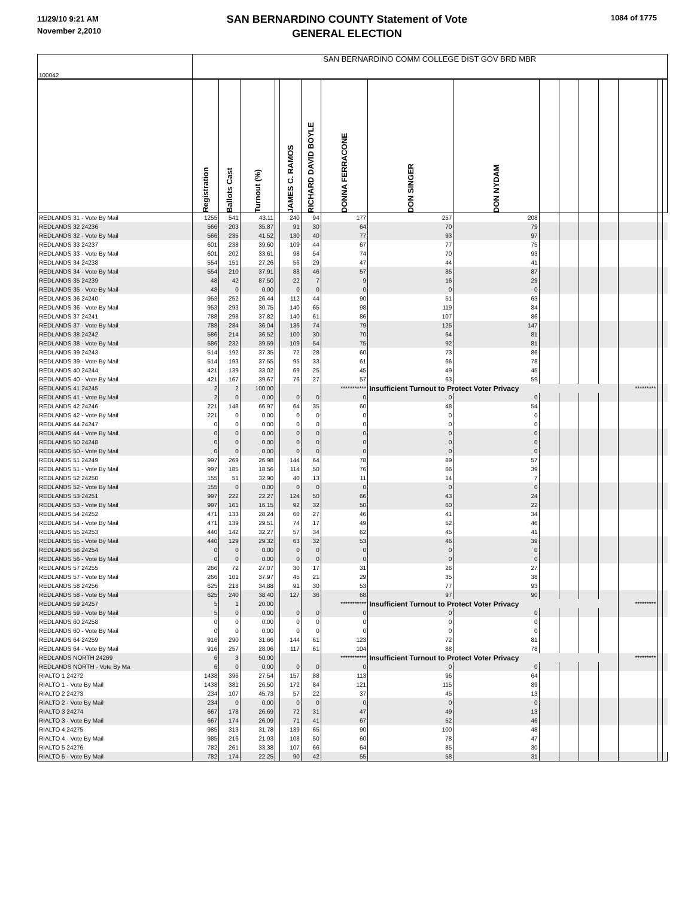11/29/10 9:21 AM
November 2,2010
SAN BERNARDINO COUNTY Statement of Vote
GENERAL ELECTION
1084 of 1775
| 100042 | SAN BERNARDINO COMM COLLEGE DIST GOV BRD MBR | | | | | | | | | | | | | | | |
| | Registration | Ballots Cast | Turnout (%) | | JAMES C. RAMOS | RICHARD DAVID BOYLE | DONNA FERRACONE | DON SINGER | DON NYDAM | | | | | | | |
| REDLANDS 31 - Vote By Mail | 1255 | 541 | 43.11 | | 240 | 94 | 177 | 257 | 208 | | | | | | | |
| REDLANDS 32 24236 | 566 | 203 | 35.87 | | 91 | 30 | 64 | 70 | 79 | | | | | | | |
| REDLANDS 32 - Vote By Mail | 566 | 235 | 41.52 | | 130 | 40 | 77 | 93 | 97 | | | | | | | |
| REDLANDS 33 24237 | 601 | 238 | 39.60 | | 109 | 44 | 67 | 77 | 75 | | | | | | | |
| REDLANDS 33 - Vote By Mail | 601 | 202 | 33.61 | | 98 | 54 | 74 | 70 | 93 | | | | | | | |
| REDLANDS 34 24238 | 554 | 151 | 27.26 | | 56 | 29 | 47 | 44 | 41 | | | | | | | |
| REDLANDS 34 - Vote By Mail | 554 | 210 | 37.91 | | 88 | 46 | 57 | 85 | 87 | | | | | | | |
| REDLANDS 35 24239 | 48 | 42 | 87.50 | | 22 | 7 | 9 | 16 | 29 | | | | | | | |
| REDLANDS 35 - Vote By Mail | 48 | 0 | 0.00 | | 0 | 0 | 0 | 0 | 0 | | | | | | | |
| REDLANDS 36 24240 | 953 | 252 | 26.44 | | 112 | 44 | 90 | 51 | 63 | | | | | | | |
| REDLANDS 36 - Vote By Mail | 953 | 293 | 30.75 | | 140 | 65 | 98 | 119 | 84 | | | | | | | |
| REDLANDS 37 24241 | 788 | 298 | 37.82 | | 140 | 61 | 86 | 107 | 86 | | | | | | | |
| REDLANDS 37 - Vote By Mail | 788 | 284 | 36.04 | | 136 | 74 | 79 | 125 | 147 | | | | | | | |
| REDLANDS 38 24242 | 586 | 214 | 36.52 | | 100 | 30 | 70 | 64 | 81 | | | | | | | |
| REDLANDS 38 - Vote By Mail | 586 | 232 | 39.59 | | 109 | 54 | 75 | 92 | 81 | | | | | | | |
| REDLANDS 39 24243 | 514 | 192 | 37.35 | | 72 | 28 | 60 | 73 | 86 | | | | | | | |
| REDLANDS 39 - Vote By Mail | 514 | 193 | 37.55 | | 95 | 33 | 61 | 66 | 78 | | | | | | | |
| REDLANDS 40 24244 | 421 | 139 | 33.02 | | 69 | 25 | 45 | 49 | 45 | | | | | | | |
| REDLANDS 40 - Vote By Mail | 421 | 167 | 39.67 | | 76 | 27 | 57 | 63 | 59 | | | | | | | |
| REDLANDS 41 24245 | 2 | 2 | 100.00 | | | | *********** | Insufficient Turnout to Protect Voter Privacy | | | | | | ********* | | |
| REDLANDS 41 - Vote By Mail | 2 | 0 | 0.00 | | 0 | 0 | 0 | 0 | 0 | | | | | | | |
| REDLANDS 42 24246 | 221 | 148 | 66.97 | | 64 | 35 | 60 | 48 | 54 | | | | | | | |
| REDLANDS 42 - Vote By Mail | 221 | 0 | 0.00 | | 0 | 0 | 0 | 0 | 0 | | | | | | | |
| REDLANDS 44 24247 | 0 | 0 | 0.00 | | 0 | 0 | 0 | 0 | 0 | | | | | | | |
| REDLANDS 44 - Vote By Mail | 0 | 0 | 0.00 | | 0 | 0 | 0 | 0 | 0 | | | | | | | |
| REDLANDS 50 24248 | 0 | 0 | 0.00 | | 0 | 0 | 0 | 0 | 0 | | | | | | | |
| REDLANDS 50 - Vote By Mail | 0 | 0 | 0.00 | | 0 | 0 | 0 | 0 | 0 | | | | | | | |
| REDLANDS 51 24249 | 997 | 269 | 26.98 | | 144 | 64 | 78 | 89 | 57 | | | | | | | |
| REDLANDS 51 - Vote By Mail | 997 | 185 | 18.56 | | 114 | 50 | 76 | 66 | 39 | | | | | | | |
| REDLANDS 52 24250 | 155 | 51 | 32.90 | | 40 | 13 | 11 | 14 | 7 | | | | | | | |
| REDLANDS 52 - Vote By Mail | 155 | 0 | 0.00 | | 0 | 0 | 0 | 0 | 0 | | | | | | | |
| REDLANDS 53 24251 | 997 | 222 | 22.27 | | 124 | 50 | 66 | 43 | 24 | | | | | | | |
| REDLANDS 53 - Vote By Mail | 997 | 161 | 16.15 | | 92 | 32 | 50 | 60 | 22 | | | | | | | |
| REDLANDS 54 24252 | 471 | 133 | 28.24 | | 60 | 27 | 46 | 41 | 34 | | | | | | | |
| REDLANDS 54 - Vote By Mail | 471 | 139 | 29.51 | | 74 | 17 | 49 | 52 | 46 | | | | | | | |
| REDLANDS 55 24253 | 440 | 142 | 32.27 | | 57 | 34 | 62 | 45 | 41 | | | | | | | |
| REDLANDS 55 - Vote By Mail | 440 | 129 | 29.32 | | 63 | 32 | 53 | 46 | 39 | | | | | | | |
| REDLANDS 56 24254 | 0 | 0 | 0.00 | | 0 | 0 | 0 | 0 | 0 | | | | | | | |
| REDLANDS 56 - Vote By Mail | 0 | 0 | 0.00 | | 0 | 0 | 0 | 0 | 0 | | | | | | | |
| REDLANDS 57 24255 | 266 | 72 | 27.07 | | 30 | 17 | 31 | 26 | 27 | | | | | | | |
| REDLANDS 57 - Vote By Mail | 266 | 101 | 37.97 | | 45 | 21 | 29 | 35 | 38 | | | | | | | |
| REDLANDS 58 24256 | 625 | 218 | 34.88 | | 91 | 30 | 53 | 77 | 93 | | | | | | | |
| REDLANDS 58 - Vote By Mail | 625 | 240 | 38.40 | | 127 | 36 | 68 | 97 | 90 | | | | | | | |
| REDLANDS 59 24257 | 5 | 1 | 20.00 | | | | *********** | Insufficient Turnout to Protect Voter Privacy | | | | | | ********* | | |
| REDLANDS 59 - Vote By Mail | 5 | 0 | 0.00 | | 0 | 0 | 0 | 0 | 0 | | | | | | | |
| REDLANDS 60 24258 | 0 | 0 | 0.00 | | 0 | 0 | 0 | 0 | 0 | | | | | | | |
| REDLANDS 60 - Vote By Mail | 0 | 0 | 0.00 | | 0 | 0 | 0 | 0 | 0 | | | | | | | |
| REDLANDS 64 24259 | 916 | 290 | 31.66 | | 144 | 61 | 123 | 72 | 81 | | | | | | | |
| REDLANDS 64 - Vote By Mail | 916 | 257 | 28.06 | | 117 | 61 | 104 | 88 | 78 | | | | | | | |
| REDLANDS NORTH 24269 | 6 | 3 | 50.00 | | | | *********** | Insufficient Turnout to Protect Voter Privacy | | | | | | ********* | | |
| REDLANDS NORTH - Vote By Ma | 6 | 0 | 0.00 | | 0 | 0 | 0 | 0 | 0 | | | | | | | |
| RIALTO 1 24272 | 1438 | 396 | 27.54 | | 157 | 88 | 113 | 96 | 64 | | | | | | | |
| RIALTO 1 - Vote By Mail | 1438 | 381 | 26.50 | | 172 | 84 | 121 | 115 | 89 | | | | | | | |
| RIALTO 2 24273 | 234 | 107 | 45.73 | | 57 | 22 | 37 | 45 | 13 | | | | | | | |
| RIALTO 2 - Vote By Mail | 234 | 0 | 0.00 | | 0 | 0 | 0 | 0 | 0 | | | | | | | |
| RIALTO 3 24274 | 667 | 178 | 26.69 | | 72 | 31 | 47 | 49 | 13 | | | | | | | |
| RIALTO 3 - Vote By Mail | 667 | 174 | 26.09 | | 71 | 41 | 67 | 52 | 46 | | | | | | | |
| RIALTO 4 24275 | 985 | 313 | 31.78 | | 139 | 65 | 90 | 100 | 48 | | | | | | | |
| RIALTO 4 - Vote By Mail | 985 | 216 | 21.93 | | 108 | 50 | 60 | 78 | 47 | | | | | | | |
| RIALTO 5 24276 | 782 | 261 | 33.38 | | 107 | 66 | 64 | 85 | 30 | | | | | | | |
| RIALTO 5 - Vote By Mail | 782 | 174 | 22.25 | | 90 | 42 | 55 | 58 | 31 | | | | | | | |